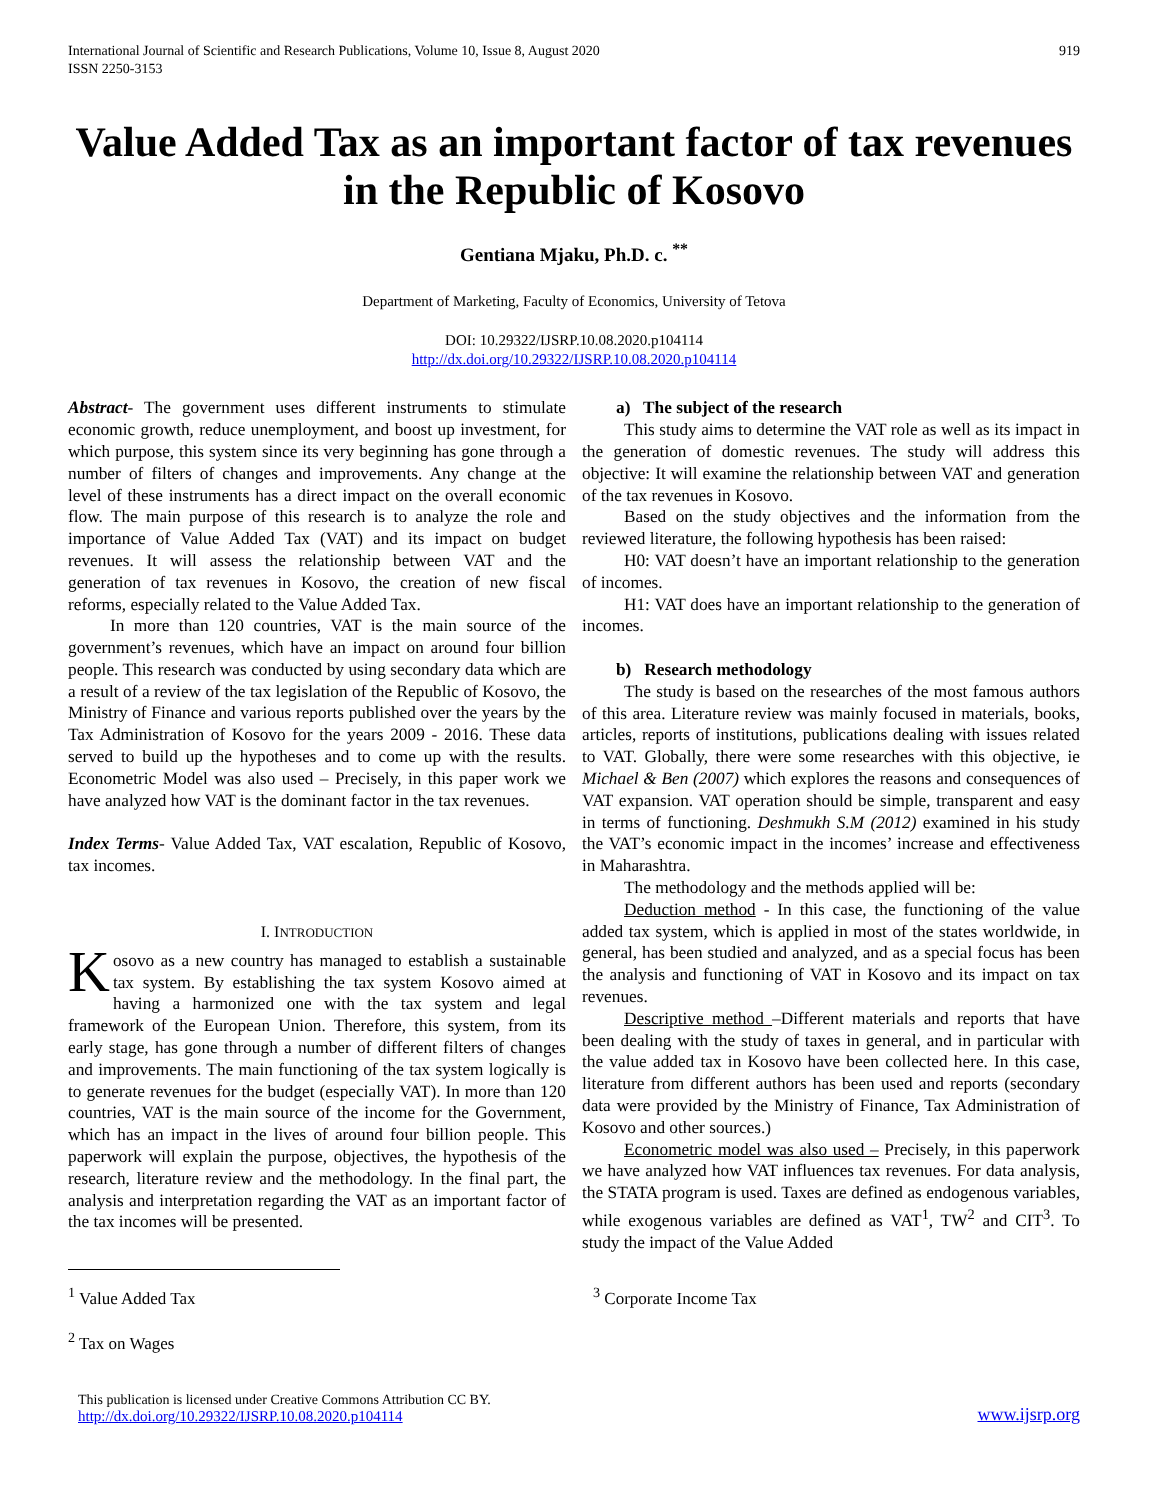International Journal of Scientific and Research Publications, Volume 10, Issue 8, August 2020
ISSN 2250-3153
919
Value Added Tax as an important factor of tax revenues in the Republic of Kosovo
Gentiana Mjaku, Ph.D. c. <sup>**</sup>
Department of Marketing, Faculty of Economics, University of Tetova
DOI: 10.29322/IJSRP.10.08.2020.p104114
http://dx.doi.org/10.29322/IJSRP.10.08.2020.p104114
Abstract- The government uses different instruments to stimulate economic growth, reduce unemployment, and boost up investment, for which purpose, this system since its very beginning has gone through a number of filters of changes and improvements. Any change at the level of these instruments has a direct impact on the overall economic flow. The main purpose of this research is to analyze the role and importance of Value Added Tax (VAT) and its impact on budget revenues. It will assess the relationship between VAT and the generation of tax revenues in Kosovo, the creation of new fiscal reforms, especially related to the Value Added Tax.
In more than 120 countries, VAT is the main source of the government’s revenues, which have an impact on around four billion people. This research was conducted by using secondary data which are a result of a review of the tax legislation of the Republic of Kosovo, the Ministry of Finance and various reports published over the years by the Tax Administration of Kosovo for the years 2009 - 2016. These data served to build up the hypotheses and to come up with the results. Econometric Model was also used – Precisely, in this paper work we have analyzed how VAT is the dominant factor in the tax revenues.
Index Terms- Value Added Tax, VAT escalation, Republic of Kosovo, tax incomes.
I. INTRODUCTION
Kosovo as a new country has managed to establish a sustainable tax system. By establishing the tax system Kosovo aimed at having a harmonized one with the tax system and legal framework of the European Union. Therefore, this system, from its early stage, has gone through a number of different filters of changes and improvements. The main functioning of the tax system logically is to generate revenues for the budget (especially VAT). In more than 120 countries, VAT is the main source of the income for the Government, which has an impact in the lives of around four billion people. This paperwork will explain the purpose, objectives, the hypothesis of the research, literature review and the methodology. In the final part, the analysis and interpretation regarding the VAT as an important factor of the tax incomes will be presented.
a) The subject of the research
This study aims to determine the VAT role as well as its impact in the generation of domestic revenues. The study will address this objective: It will examine the relationship between VAT and generation of the tax revenues in Kosovo.
Based on the study objectives and the information from the reviewed literature, the following hypothesis has been raised:
H0: VAT doesn’t have an important relationship to the generation of incomes.
H1: VAT does have an important relationship to the generation of incomes.
b) Research methodology
The study is based on the researches of the most famous authors of this area. Literature review was mainly focused in materials, books, articles, reports of institutions, publications dealing with issues related to VAT. Globally, there were some researches with this objective, ie Michael & Ben (2007) which explores the reasons and consequences of VAT expansion. VAT operation should be simple, transparent and easy in terms of functioning. Deshmukh S.M (2012) examined in his study the VAT’s economic impact in the incomes’ increase and effectiveness in Maharashtra.
The methodology and the methods applied will be:
Deduction method - In this case, the functioning of the value added tax system, which is applied in most of the states worldwide, in general, has been studied and analyzed, and as a special focus has been the analysis and functioning of VAT in Kosovo and its impact on tax revenues.
Descriptive method –Different materials and reports that have been dealing with the study of taxes in general, and in particular with the value added tax in Kosovo have been collected here. In this case, literature from different authors has been used and reports (secondary data were provided by the Ministry of Finance, Tax Administration of Kosovo and other sources.)
Econometric model was also used – Precisely, in this paperwork we have analyzed how VAT influences tax revenues. For data analysis, the STATA program is used. Taxes are defined as endogenous variables, while exogenous variables are defined as VAT<sup>1</sup>, TW<sup>2</sup> and CIT<sup>3</sup>. To study the impact of the Value Added
<sup>1</sup> Value Added Tax <sup>3</sup> Corporate Income Tax
<sup>2</sup> Tax on Wages
This publication is licensed under Creative Commons Attribution CC BY.
http://dx.doi.org/10.29322/IJSRP.10.08.2020.p104114
www.ijsrp.org